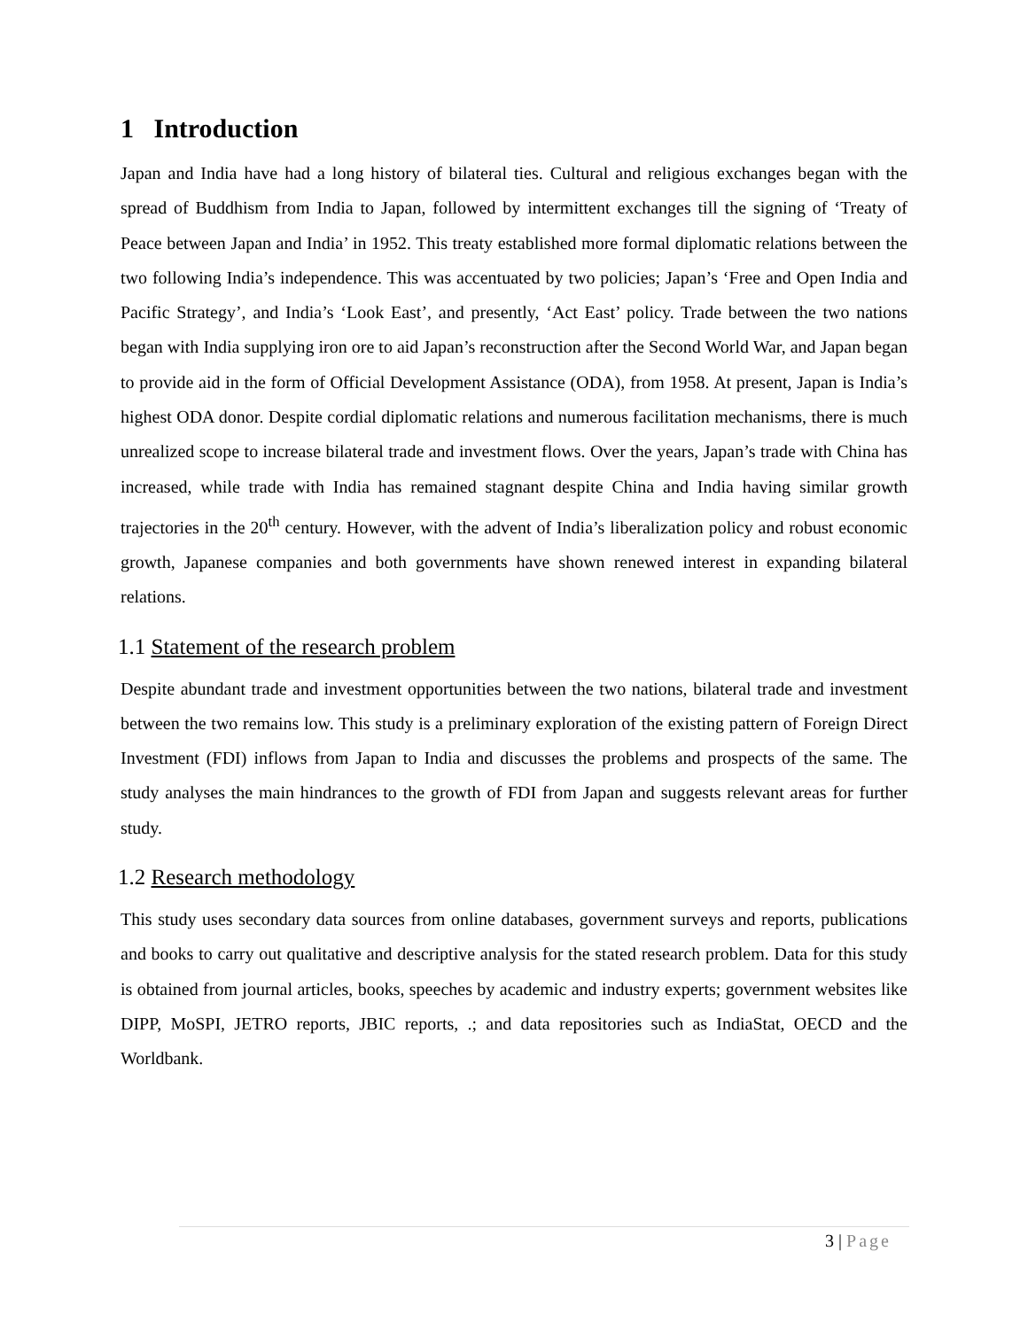1 Introduction
Japan and India have had a long history of bilateral ties. Cultural and religious exchanges began with the spread of Buddhism from India to Japan, followed by intermittent exchanges till the signing of ‘Treaty of Peace between Japan and India’ in 1952. This treaty established more formal diplomatic relations between the two following India’s independence. This was accentuated by two policies; Japan’s ‘Free and Open India and Pacific Strategy’, and India’s ‘Look East’, and presently, ‘Act East’ policy. Trade between the two nations began with India supplying iron ore to aid Japan’s reconstruction after the Second World War, and Japan began to provide aid in the form of Official Development Assistance (ODA), from 1958. At present, Japan is India’s highest ODA donor. Despite cordial diplomatic relations and numerous facilitation mechanisms, there is much unrealized scope to increase bilateral trade and investment flows. Over the years, Japan’s trade with China has increased, while trade with India has remained stagnant despite China and India having similar growth trajectories in the 20<sup>th</sup> century. However, with the advent of India’s liberalization policy and robust economic growth, Japanese companies and both governments have shown renewed interest in expanding bilateral relations.
1.1 Statement of the research problem
Despite abundant trade and investment opportunities between the two nations, bilateral trade and investment between the two remains low. This study is a preliminary exploration of the existing pattern of Foreign Direct Investment (FDI) inflows from Japan to India and discusses the problems and prospects of the same. The study analyses the main hindrances to the growth of FDI from Japan and suggests relevant areas for further study.
1.2 Research methodology
This study uses secondary data sources from online databases, government surveys and reports, publications and books to carry out qualitative and descriptive analysis for the stated research problem. Data for this study is obtained from journal articles, books, speeches by academic and industry experts; government websites like DIPP, MoSPI, JETRO reports, JBIC reports, .; and data repositories such as IndiaStat, OECD and the Worldbank.
3 | Page